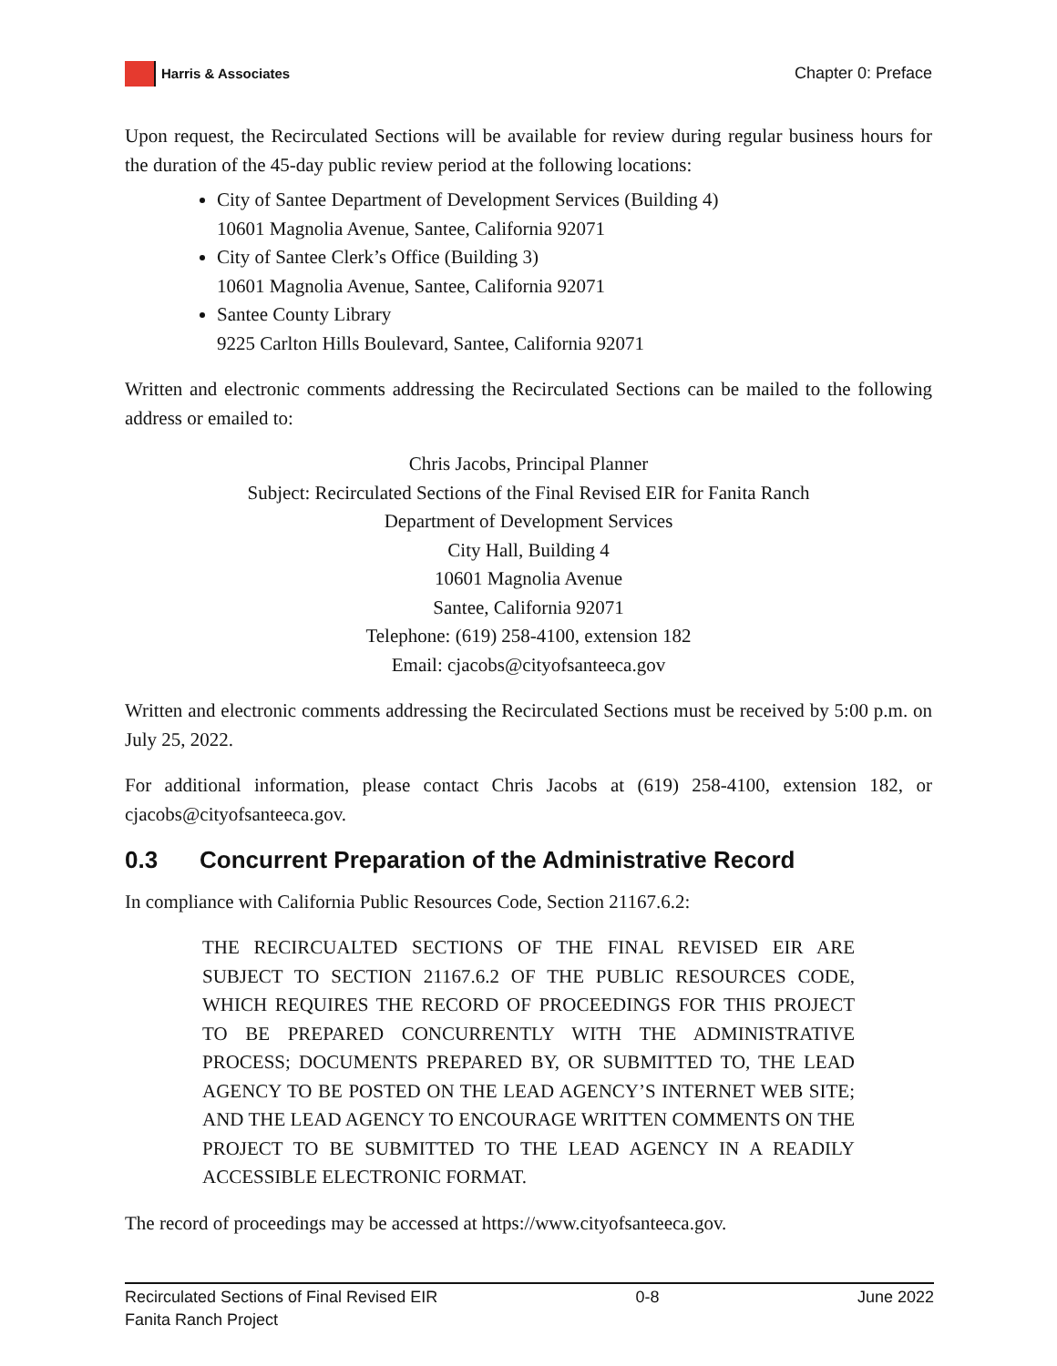Harris & Associates
Chapter 0: Preface
Upon request, the Recirculated Sections will be available for review during regular business hours for the duration of the 45-day public review period at the following locations:
City of Santee Department of Development Services (Building 4)
10601 Magnolia Avenue, Santee, California 92071
City of Santee Clerk’s Office (Building 3)
10601 Magnolia Avenue, Santee, California 92071
Santee County Library
9225 Carlton Hills Boulevard, Santee, California 92071
Written and electronic comments addressing the Recirculated Sections can be mailed to the following address or emailed to:
Chris Jacobs, Principal Planner
Subject: Recirculated Sections of the Final Revised EIR for Fanita Ranch
Department of Development Services
City Hall, Building 4
10601 Magnolia Avenue
Santee, California 92071
Telephone: (619) 258-4100, extension 182
Email: cjacobs@cityofsanteeca.gov
Written and electronic comments addressing the Recirculated Sections must be received by 5:00 p.m. on July 25, 2022.
For additional information, please contact Chris Jacobs at (619) 258-4100, extension 182, or cjacobs@cityofsanteeca.gov.
0.3 Concurrent Preparation of the Administrative Record
In compliance with California Public Resources Code, Section 21167.6.2:
THE RECIRCUALTED SECTIONS OF THE FINAL REVISED EIR ARE SUBJECT TO SECTION 21167.6.2 OF THE PUBLIC RESOURCES CODE, WHICH REQUIRES THE RECORD OF PROCEEDINGS FOR THIS PROJECT TO BE PREPARED CONCURRENTLY WITH THE ADMINISTRATIVE PROCESS; DOCUMENTS PREPARED BY, OR SUBMITTED TO, THE LEAD AGENCY TO BE POSTED ON THE LEAD AGENCY’S INTERNET WEB SITE; AND THE LEAD AGENCY TO ENCOURAGE WRITTEN COMMENTS ON THE PROJECT TO BE SUBMITTED TO THE LEAD AGENCY IN A READILY ACCESSIBLE ELECTRONIC FORMAT.
The record of proceedings may be accessed at https://www.cityofsanteeca.gov.
Recirculated Sections of Final Revised EIR
Fanita Ranch Project
0-8 June 2022